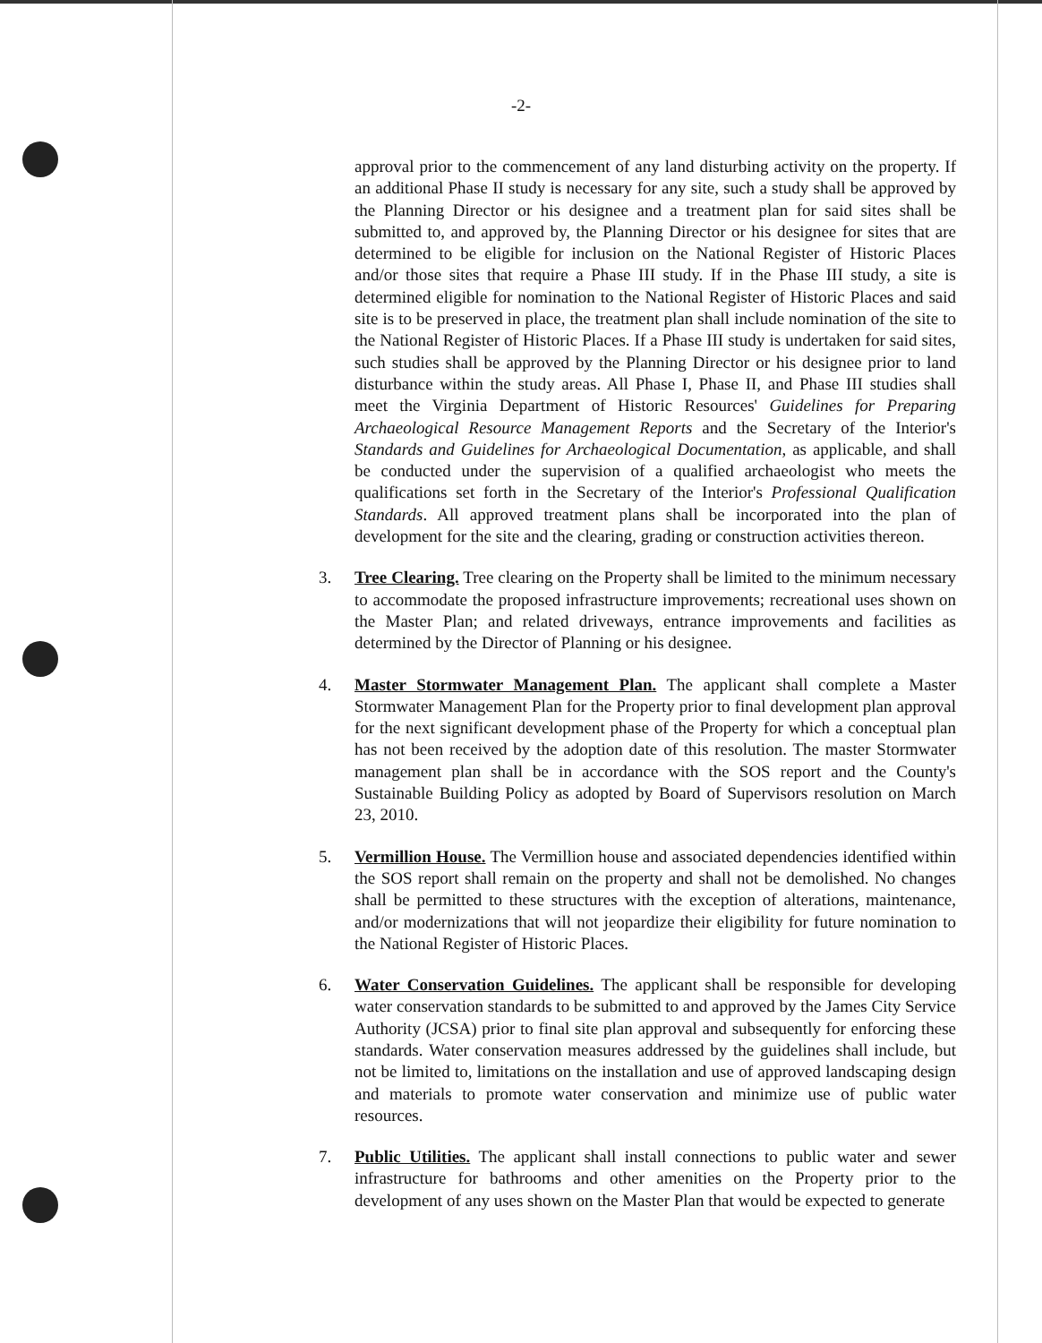-2-
approval prior to the commencement of any land disturbing activity on the property. If an additional Phase II study is necessary for any site, such a study shall be approved by the Planning Director or his designee and a treatment plan for said sites shall be submitted to, and approved by, the Planning Director or his designee for sites that are determined to be eligible for inclusion on the National Register of Historic Places and/or those sites that require a Phase III study. If in the Phase III study, a site is determined eligible for nomination to the National Register of Historic Places and said site is to be preserved in place, the treatment plan shall include nomination of the site to the National Register of Historic Places. If a Phase III study is undertaken for said sites, such studies shall be approved by the Planning Director or his designee prior to land disturbance within the study areas. All Phase I, Phase II, and Phase III studies shall meet the Virginia Department of Historic Resources' Guidelines for Preparing Archaeological Resource Management Reports and the Secretary of the Interior's Standards and Guidelines for Archaeological Documentation, as applicable, and shall be conducted under the supervision of a qualified archaeologist who meets the qualifications set forth in the Secretary of the Interior's Professional Qualification Standards. All approved treatment plans shall be incorporated into the plan of development for the site and the clearing, grading or construction activities thereon.
3. Tree Clearing. Tree clearing on the Property shall be limited to the minimum necessary to accommodate the proposed infrastructure improvements; recreational uses shown on the Master Plan; and related driveways, entrance improvements and facilities as determined by the Director of Planning or his designee.
4. Master Stormwater Management Plan. The applicant shall complete a Master Stormwater Management Plan for the Property prior to final development plan approval for the next significant development phase of the Property for which a conceptual plan has not been received by the adoption date of this resolution. The master Stormwater management plan shall be in accordance with the SOS report and the County's Sustainable Building Policy as adopted by Board of Supervisors resolution on March 23, 2010.
5. Vermillion House. The Vermillion house and associated dependencies identified within the SOS report shall remain on the property and shall not be demolished. No changes shall be permitted to these structures with the exception of alterations, maintenance, and/or modernizations that will not jeopardize their eligibility for future nomination to the National Register of Historic Places.
6. Water Conservation Guidelines. The applicant shall be responsible for developing water conservation standards to be submitted to and approved by the James City Service Authority (JCSA) prior to final site plan approval and subsequently for enforcing these standards. Water conservation measures addressed by the guidelines shall include, but not be limited to, limitations on the installation and use of approved landscaping design and materials to promote water conservation and minimize use of public water resources.
7. Public Utilities. The applicant shall install connections to public water and sewer infrastructure for bathrooms and other amenities on the Property prior to the development of any uses shown on the Master Plan that would be expected to generate